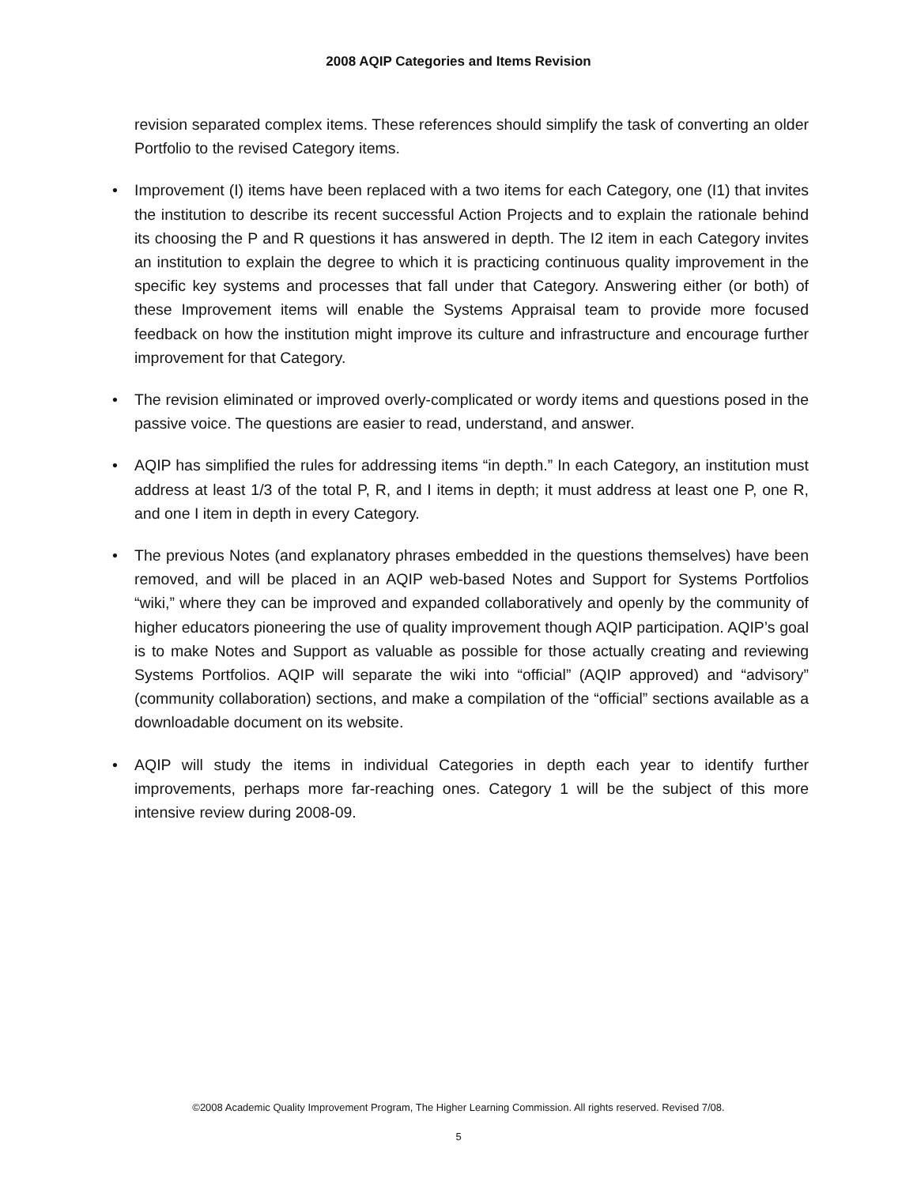2008 AQIP Categories and Items Revision
revision separated complex items. These references should simplify the task of converting an older Portfolio to the revised Category items.
• Improvement (I) items have been replaced with a two items for each Category, one (I1) that invites the institution to describe its recent successful Action Projects and to explain the rationale behind its choosing the P and R questions it has answered in depth. The I2 item in each Category invites an institution to explain the degree to which it is practicing continuous quality improvement in the specific key systems and processes that fall under that Category. Answering either (or both) of these Improvement items will enable the Systems Appraisal team to provide more focused feedback on how the institution might improve its culture and infrastructure and encourage further improvement for that Category.
• The revision eliminated or improved overly-complicated or wordy items and questions posed in the passive voice. The questions are easier to read, understand, and answer.
• AQIP has simplified the rules for addressing items “in depth.” In each Category, an institution must address at least 1/3 of the total P, R, and I items in depth; it must address at least one P, one R, and one I item in depth in every Category.
• The previous Notes (and explanatory phrases embedded in the questions themselves) have been removed, and will be placed in an AQIP web-based Notes and Support for Systems Portfolios “wiki,” where they can be improved and expanded collaboratively and openly by the community of higher educators pioneering the use of quality improvement though AQIP participation. AQIP’s goal is to make Notes and Support as valuable as possible for those actually creating and reviewing Systems Portfolios. AQIP will separate the wiki into “official” (AQIP approved) and “advisory” (community collaboration) sections, and make a compilation of the “official” sections available as a downloadable document on its website.
• AQIP will study the items in individual Categories in depth each year to identify further improvements, perhaps more far-reaching ones. Category 1 will be the subject of this more intensive review during 2008-09.
©2008 Academic Quality Improvement Program, The Higher Learning Commission. All rights reserved. Revised 7/08.
5